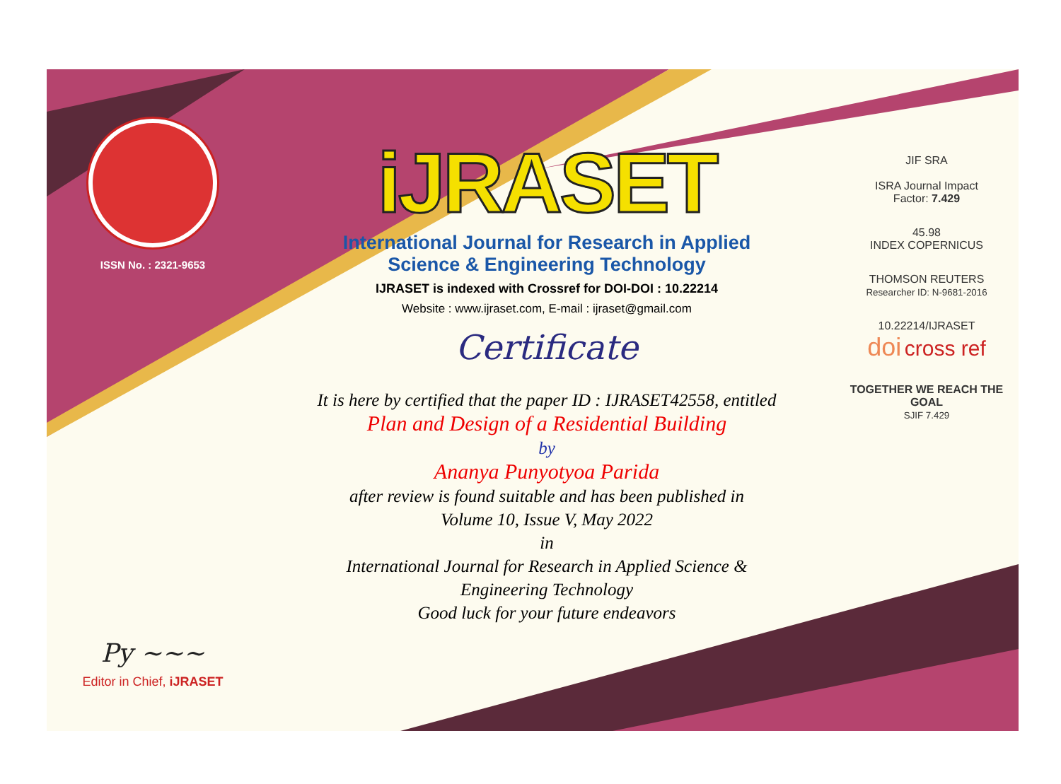ISSN No. : 2321-9653
Py ~~~
Editor in Chief, iJRASET
iJRASET
International Journal for Research in Applied
Science & Engineering Technology
IJRASET is indexed with Crossref for DOI-DOI : 10.22214
Website : www.ijraset.com, E-mail : ijraset@gmail.com
Certificate
It is here by certified that the paper ID : IJRASET42558, entitled
Plan and Design of a Residential Building
by
Ananya Punyotyoa Parida
after review is found suitable and has been published in
Volume 10, Issue V, May 2022
in
International Journal for Research in Applied Science &
Engineering Technology
Good luck for your future endeavors
JIF SRA
ISRA Journal Impact
Factor: 7.429
45.98
INDEX COPERNICUS
THOMSON REUTERS
Researcher ID: N-9681-2016
10.22214/IJRASET
doi cross ref
TOGETHER WE REACH THE GOAL
SJIF 7.429